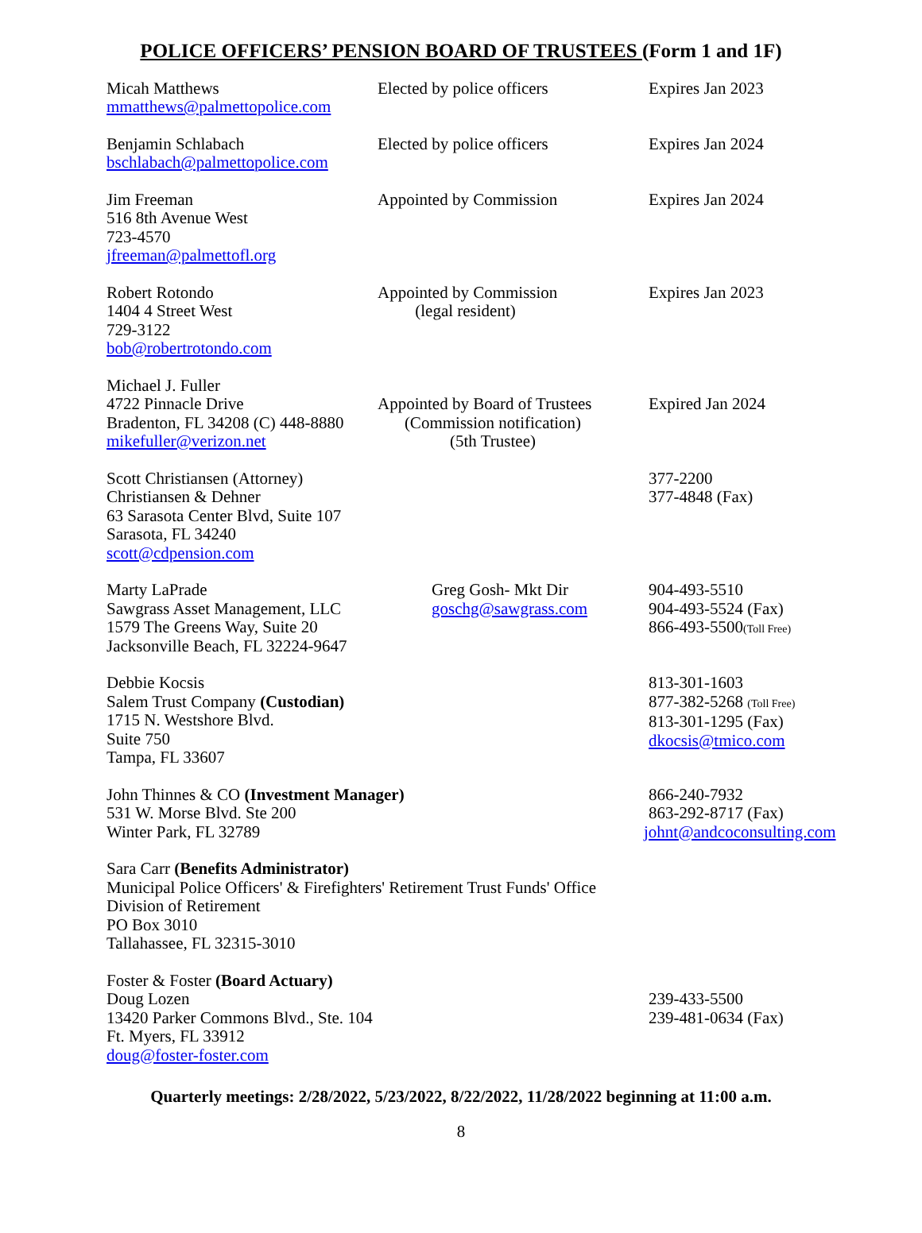POLICE OFFICERS’ PENSION BOARD OF TRUSTEES (Form 1 and 1F)
| Micah Matthews mmatthews@palmettopolice.com | Elected by police officers | Expires Jan 2023 |
| Benjamin Schlabach bschlabach@palmettopolice.com | Elected by police officers | Expires Jan 2024 |
| Jim Freeman 516 8th Avenue West 723-4570 jfreeman@palmettofl.org | Appointed by Commission | Expires Jan 2024 |
| Robert Rotondo 1404 4 Street West 729-3122 bob@robertrotondo.com | Appointed by Commission (legal resident) | Expires Jan 2023 |
| Michael J. Fuller 4722 Pinnacle Drive Bradenton, FL 34208 (C) 448-8880 mikefuller@verizon.net | Appointed by Board of Trustees (Commission notification) (5th Trustee) | Expired Jan 2024 |
| Scott Christiansen (Attorney) Christiansen & Dehner 63 Sarasota Center Blvd, Suite 107 Sarasota, FL 34240 scott@cdpension.com | | 377-2200 377-4848 (Fax) |
| Marty LaPrade Sawgrass Asset Management, LLC 1579 The Greens Way, Suite 20 Jacksonville Beach, FL 32224-9647 | Greg Gosh- Mkt Dir goschg@sawgrass.com | 904-493-5510 904-493-5524 (Fax) 866-493-5500 (Toll Free) |
| Debbie Kocsis Salem Trust Company (Custodian) 1715 N. Westshore Blvd. Suite 750 Tampa, FL 33607 | | 813-301-1603 877-382-5268 (Toll Free) 813-301-1295 (Fax) dkocsis@tmico.com |
| John Thinnes & CO (Investment Manager) 531 W. Morse Blvd. Ste 200 Winter Park, FL 32789 | | 866-240-7932 863-292-8717 (Fax) johnt@andcoconsulting.com |
| Sara Carr (Benefits Administrator) Municipal Police Officers' & Firefighters' Retirement Trust Funds' Office Division of Retirement PO Box 3010 Tallahassee, FL 32315-3010 | | |
| Foster & Foster (Board Actuary) Doug Lozen 13420 Parker Commons Blvd., Ste. 104 Ft. Myers, FL 33912 doug@foster-foster.com | | 239-433-5500 239-481-0634 (Fax) |
Quarterly meetings: 2/28/2022, 5/23/2022, 8/22/2022, 11/28/2022 beginning at 11:00 a.m.
8